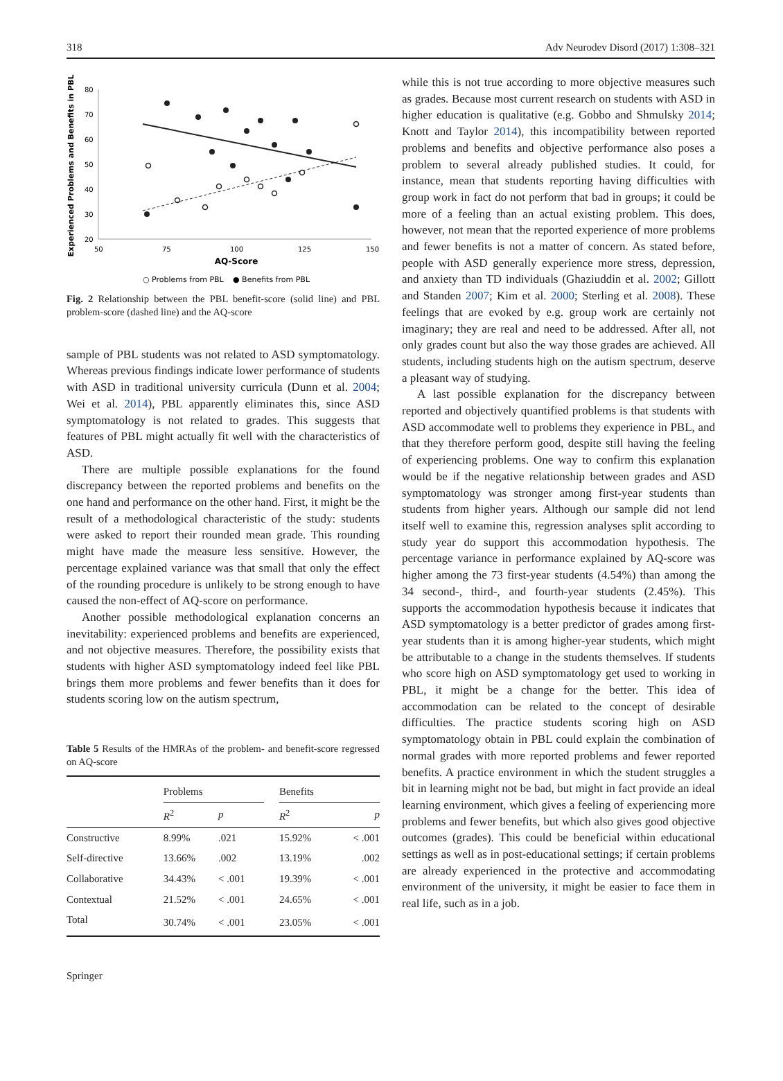318 Adv Neurodev Disord (2017) 1:308–321
Experienced Problems and Benefits in PBL
80
70
60
50
40
30
20
50
75
100
125
150
AQ-Score
○ Problems from PBL
● Benefits from PBL
Fig. 2 Relationship between the PBL benefit-score (solid line) and PBL problem-score (dashed line) and the AQ-score
sample of PBL students was not related to ASD symptomatology. Whereas previous findings indicate lower performance of students with ASD in traditional university curricula (Dunn et al. 2004; Wei et al. 2014), PBL apparently eliminates this, since ASD symptomatology is not related to grades. This suggests that features of PBL might actually fit well with the characteristics of ASD.
There are multiple possible explanations for the found discrepancy between the reported problems and benefits on the one hand and performance on the other hand. First, it might be the result of a methodological characteristic of the study: students were asked to report their rounded mean grade. This rounding might have made the measure less sensitive. However, the percentage explained variance was that small that only the effect of the rounding procedure is unlikely to be strong enough to have caused the non-effect of AQ-score on performance.
Another possible methodological explanation concerns an inevitability: experienced problems and benefits are experienced, and not objective measures. Therefore, the possibility exists that students with higher ASD symptomatology indeed feel like PBL brings them more problems and fewer benefits than it does for students scoring low on the autism spectrum,
Table 5 Results of the HMRAs of the problem- and benefit-score regressed on AQ-score
| | Problems | | | Benefits | |
| --- | --- | --- | --- | --- | --- |
| | R<sup>2</sup> | p | | R<sup>2</sup> | p |
| Constructive | 8.99% | .021 | | 15.92% | < .001 |
| Self-directive | 13.66% | .002 | | 13.19% | .002 |
| Collaborative | 34.43% | < .001 | | 19.39% | < .001 |
| Contextual | 21.52% | < .001 | | 24.65% | < .001 |
| Total | 30.74% | < .001 | | 23.05% | < .001 |
while this is not true according to more objective measures such as grades. Because most current research on students with ASD in higher education is qualitative (e.g. Gobbo and Shmulsky 2014; Knott and Taylor 2014), this incompatibility between reported problems and benefits and objective performance also poses a problem to several already published studies. It could, for instance, mean that students reporting having difficulties with group work in fact do not perform that bad in groups; it could be more of a feeling than an actual existing problem. This does, however, not mean that the reported experience of more problems and fewer benefits is not a matter of concern. As stated before, people with ASD generally experience more stress, depression, and anxiety than TD individuals (Ghaziuddin et al. 2002; Gillott and Standen 2007; Kim et al. 2000; Sterling et al. 2008). These feelings that are evoked by e.g. group work are certainly not imaginary; they are real and need to be addressed. After all, not only grades count but also the way those grades are achieved. All students, including students high on the autism spectrum, deserve a pleasant way of studying.
A last possible explanation for the discrepancy between reported and objectively quantified problems is that students with ASD accommodate well to problems they experience in PBL, and that they therefore perform good, despite still having the feeling of experiencing problems. One way to confirm this explanation would be if the negative relationship between grades and ASD symptomatology was stronger among first-year students than students from higher years. Although our sample did not lend itself well to examine this, regression analyses split according to study year do support this accommodation hypothesis. The percentage variance in performance explained by AQ-score was higher among the 73 first-year students (4.54%) than among the 34 second-, third-, and fourth-year students (2.45%). This supports the accommodation hypothesis because it indicates that ASD symptomatology is a better predictor of grades among first-year students than it is among higher-year students, which might be attributable to a change in the students themselves. If students who score high on ASD symptomatology get used to working in PBL, it might be a change for the better. This idea of accommodation can be related to the concept of desirable difficulties. The practice students scoring high on ASD symptomatology obtain in PBL could explain the combination of normal grades with more reported problems and fewer reported benefits. A practice environment in which the student struggles a bit in learning might not be bad, but might in fact provide an ideal learning environment, which gives a feeling of experiencing more problems and fewer benefits, but which also gives good objective outcomes (grades). This could be beneficial within educational settings as well as in post-educational settings; if certain problems are already experienced in the protective and accommodating environment of the university, it might be easier to face them in real life, such as in a job.
Springer